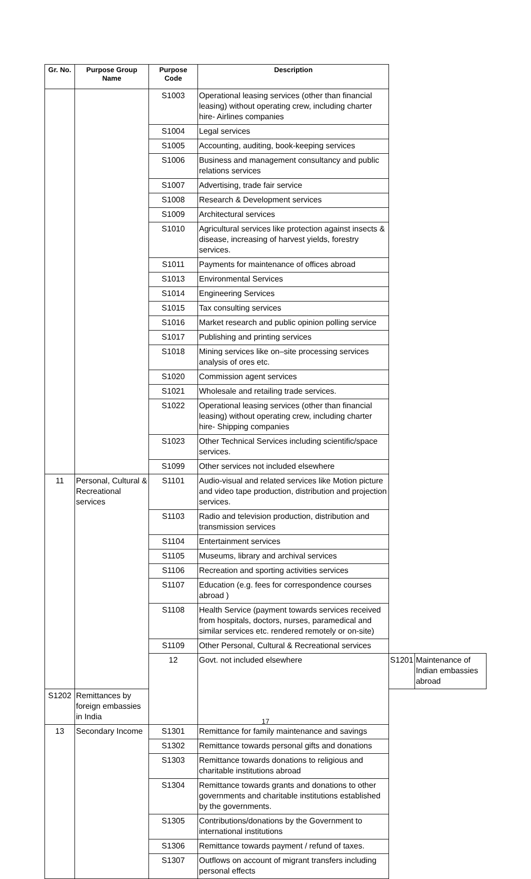| Gr. No. | Purpose Group Name | Purpose Code | Description | | |
| --- | --- | --- | --- | --- | --- |
| | | S1003 | Operational leasing services (other than financial leasing) without operating crew, including charter hire- Airlines companies | | |
| | | S1004 | Legal services | | |
| | | S1005 | Accounting, auditing, book-keeping services | | |
| | | S1006 | Business and management consultancy and public relations services | | |
| | | S1007 | Advertising, trade fair service | | |
| | | S1008 | Research & Development services | | |
| | | S1009 | Architectural services | | |
| | | S1010 | Agricultural services like protection against insects & disease, increasing of harvest yields, forestry services. | | |
| | | S1011 | Payments for maintenance of offices abroad | | |
| | | S1013 | Environmental Services | | |
| | | S1014 | Engineering Services | | |
| | | S1015 | Tax consulting services | | |
| | | S1016 | Market research and public opinion polling service | | |
| | | S1017 | Publishing and printing services | | |
| | | S1018 | Mining services like on–site processing services analysis of ores etc. | | |
| | | S1020 | Commission agent services | | |
| | | S1021 | Wholesale and retailing trade services. | | |
| | | S1022 | Operational leasing services (other than financial leasing) without operating crew, including charter hire- Shipping companies | | |
| | | S1023 | Other Technical Services including scientific/space services. | | |
| | | S1099 | Other services not included elsewhere | | |
| 11 | Personal, Cultural & Recreational services | S1101 | Audio-visual and related services like Motion picture and video tape production, distribution and projection services. | | |
| | | S1103 | Radio and television production, distribution and transmission services | | |
| | | S1104 | Entertainment services | | |
| | | S1105 | Museums, library and archival services | | |
| | | S1106 | Recreation and sporting activities services | | |
| | | S1107 | Education (e.g. fees for correspondence courses abroad ) | | |
| | | S1108 | Health Service (payment towards services received from hospitals, doctors, nurses, paramedical and similar services etc. rendered remotely or on-site) | | |
| | | S1109 | Other Personal, Cultural & Recreational services | | |
| | | 12 | Govt. not included elsewhere | S1201 | Maintenance of Indian embassies abroad |
| S1202 | Remittances by foreign embassies in India | | | | |
| 13 | Secondary Income | S1301 | Remittance for family maintenance and savings | | |
| | | S1302 | Remittance towards personal gifts and donations | | |
| | | S1303 | Remittance towards donations to religious and charitable institutions abroad | | |
| | | S1304 | Remittance towards grants and donations to other governments and charitable institutions established by the governments. | | |
| | | S1305 | Contributions/donations by the Government to international institutions | | |
| | | S1306 | Remittance towards payment / refund of taxes. | | |
| | | S1307 | Outflows on account of migrant transfers including personal effects | | |
17